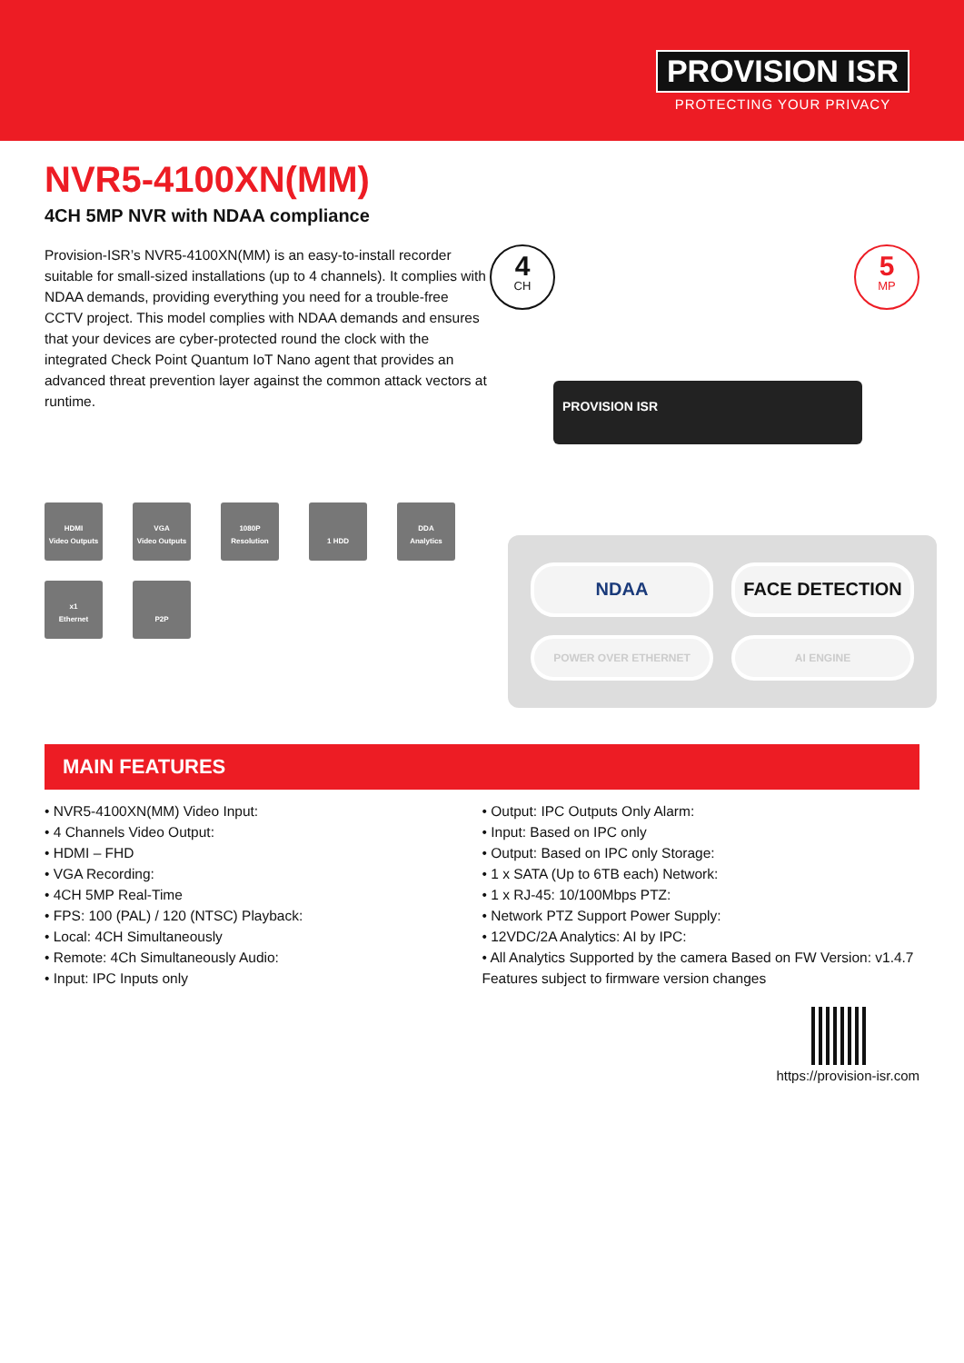PROVISION ISR
PROTECTING YOUR PRIVACY
NVR5-4100XN(MM)
4CH 5MP NVR with NDAA compliance
Provision-ISR’s NVR5-4100XN(MM) is an easy-to-install recorder suitable for small-sized installations (up to 4 channels). It complies with NDAA demands, providing everything you need for a trouble-free CCTV project. This model complies with NDAA demands and ensures that your devices are cyber-protected round the clock with the integrated Check Point Quantum IoT Nano agent that provides an advanced threat prevention layer against the common attack vectors at runtime.
HDMI
Video Outputs
VGA
Video Outputs
1080P
Resolution
1 HDD
DDA
Analytics
x1
Ethernet
P2P
4
CH
5
MP
PROVISION ISR
NDAA
FACE DETECTION
POWER OVER ETHERNET
AI ENGINE
MAIN FEATURES
• NVR5-4100XN(MM) Video Input:
• 4 Channels Video Output:
• HDMI – FHD
• VGA Recording:
• 4CH 5MP Real-Time
• FPS: 100 (PAL) / 120 (NTSC) Playback:
• Local: 4CH Simultaneously
• Remote: 4Ch Simultaneously Audio:
• Input: IPC Inputs only
• Output: IPC Outputs Only Alarm:
• Input: Based on IPC only
• Output: Based on IPC only Storage:
• 1 x SATA (Up to 6TB each) Network:
• 1 x RJ-45: 10/100Mbps PTZ:
• Network PTZ Support Power Supply:
• 12VDC/2A Analytics: AI by IPC:
• All Analytics Supported by the camera Based on FW Version: v1.4.7 Features subject to firmware version changes
https://provision-isr.com